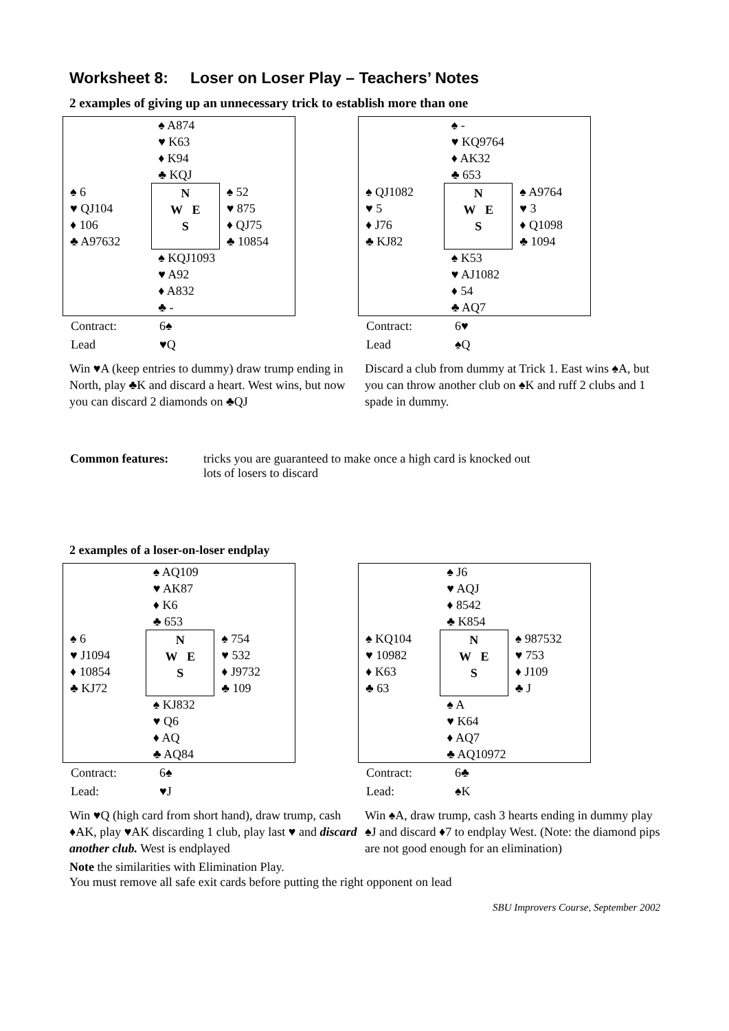Worksheet 8: Loser on Loser Play – Teachers’ Notes
2 examples of giving up an unnecessary trick to establish more than one
| | ♠ A874 ♥ K63 ♦ K94 ♣ KQJ | |
| ♠ 6 ♥ QJ104 ♦ 106 ♣ A97632 | N W E S | ♠ 52 ♥ 875 ♦ QJ75 ♣ 10854 |
| | ♠ KQJ1093 ♥ A92 ♦ A832 ♣ - | |
| Contract: | 6♠ |
| Lead | ♥Q |
Win ♥A (keep entries to dummy) draw trump ending in North, play ♣K and discard a heart. West wins, but now you can discard 2 diamonds on ♣QJ
| | ♠ - ♥ KQ9764 ♦ AK32 ♣ 653 | |
| ♠ QJ1082 ♥ 5 ♦ J76 ♣ KJ82 | N W E S | ♠ A9764 ♥ 3 ♦ Q1098 ♣ 1094 |
| | ♠ K53 ♥ AJ1082 ♦ 54 ♣ AQ7 | |
| Contract: | 6♥ |
| Lead | ♠Q |
Discard a club from dummy at Trick 1. East wins ♠A, but you can throw another club on ♠K and ruff 2 clubs and 1 spade in dummy.
| Common features: | tricks you are guaranteed to make once a high card is knocked out lots of losers to discard |
2 examples of a loser-on-loser endplay
| | ♠ AQ109 ♥ AK87 ♦ K6 ♣ 653 | |
| ♠ 6 ♥ J1094 ♦ 10854 ♣ KJ72 | N W E S | ♠ 754 ♥ 532 ♦ J9732 ♣ 109 |
| | ♠ KJ832 ♥ Q6 ♦ AQ ♣ AQ84 | |
| Contract: | 6♠ |
| Lead: | ♥J |
Win ♥Q (high card from short hand), draw trump, cash ♦AK, play ♥AK discarding 1 club, play last ♥ and discard another club. West is endplayed
| | ♠ J6 ♥ AQJ ♦ 8542 ♣ K854 | |
| ♠ KQ104 ♥ 10982 ♦ K63 ♣ 63 | N W E S | ♠ 987532 ♥ 753 ♦ J109 ♣ J |
| | ♠ A ♥ K64 ♦ AQ7 ♣ AQ10972 | |
| Contract: | 6♣ |
| Lead: | ♠K |
Win ♠A, draw trump, cash 3 hearts ending in dummy play ♠J and discard ♦7 to endplay West. (Note: the diamond pips are not good enough for an elimination)
Note the similarities with Elimination Play.
You must remove all safe exit cards before putting the right opponent on lead
SBU Improvers Course, September 2002